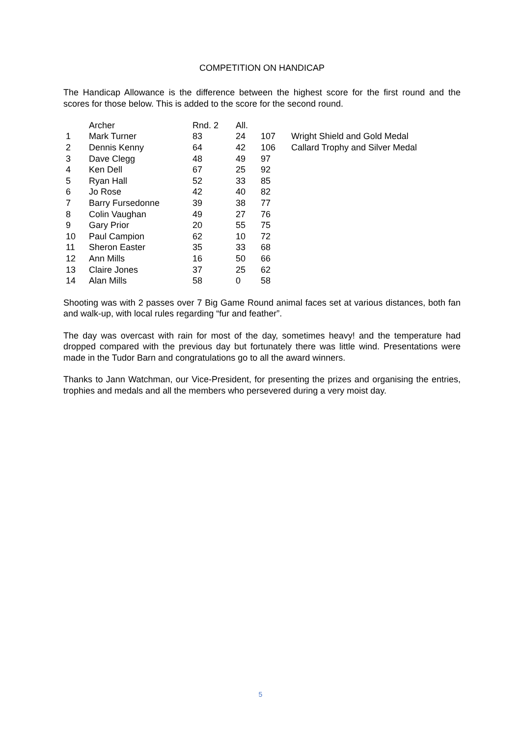COMPETITION ON HANDICAP
The Handicap Allowance is the difference between the highest score for the first round and the scores for those below. This is added to the score for the second round.
| | Archer | Rnd. 2 | All. | | |
| --- | --- | --- | --- | --- | --- |
| 1 | Mark Turner | 83 | 24 | 107 | Wright Shield and Gold Medal |
| 2 | Dennis Kenny | 64 | 42 | 106 | Callard Trophy and Silver Medal |
| 3 | Dave Clegg | 48 | 49 | 97 | |
| 4 | Ken Dell | 67 | 25 | 92 | |
| 5 | Ryan Hall | 52 | 33 | 85 | |
| 6 | Jo Rose | 42 | 40 | 82 | |
| 7 | Barry Fursedonne | 39 | 38 | 77 | |
| 8 | Colin Vaughan | 49 | 27 | 76 | |
| 9 | Gary Prior | 20 | 55 | 75 | |
| 10 | Paul Campion | 62 | 10 | 72 | |
| 11 | Sheron Easter | 35 | 33 | 68 | |
| 12 | Ann Mills | 16 | 50 | 66 | |
| 13 | Claire Jones | 37 | 25 | 62 | |
| 14 | Alan Mills | 58 | 0 | 58 | |
Shooting was with 2 passes over 7 Big Game Round animal faces set at various distances, both fan and walk-up, with local rules regarding “fur and feather”.
The day was overcast with rain for most of the day, sometimes heavy! and the temperature had dropped compared with the previous day but fortunately there was little wind. Presentations were made in the Tudor Barn and congratulations go to all the award winners.
Thanks to Jann Watchman, our Vice-President, for presenting the prizes and organising the entries, trophies and medals and all the members who persevered during a very moist day.
5